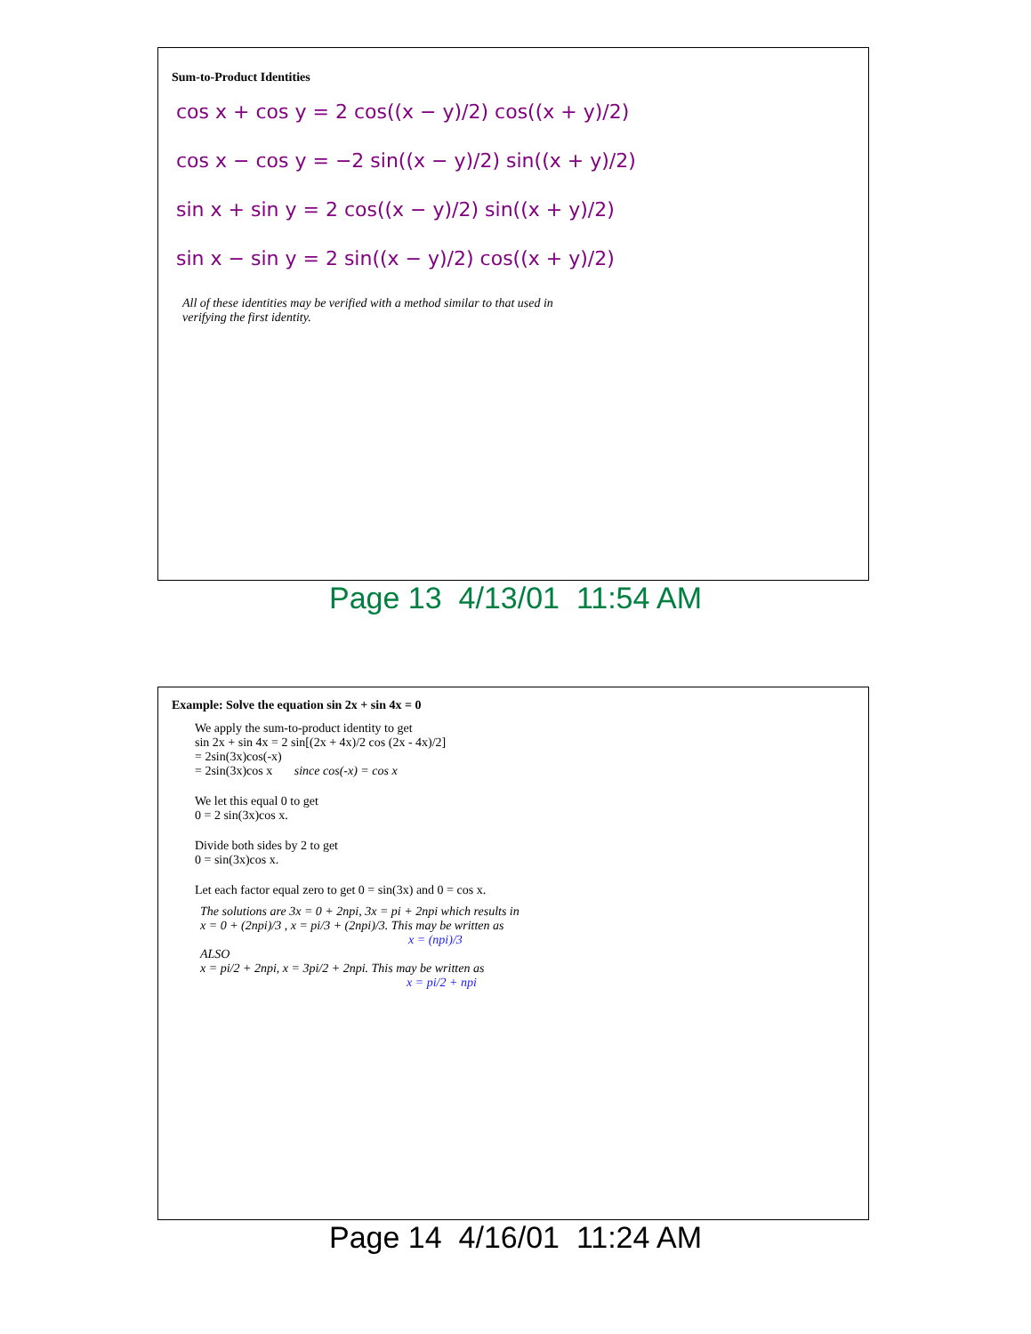Sum-to-Product Identities
cos x + cos y = 2 cos((x − y)/2) cos((x + y)/2)
cos x − cos y = −2 sin((x − y)/2) sin((x + y)/2)
sin x + sin y = 2 cos((x − y)/2) sin((x + y)/2)
sin x − sin y = 2 sin((x − y)/2) cos((x + y)/2)
All of these identities may be verified with a method similar to that used in
verifying the first identity.
Page 13 4/13/01 11:54 AM
Example: Solve the equation sin 2x + sin 4x = 0
We apply the sum-to-product identity to get
sin 2x + sin 4x = 2 sin[(2x + 4x)/2 cos (2x - 4x)/2]
= 2sin(3x)cos(-x)
= 2sin(3x)cos x since cos(-x) = cos x
We let this equal 0 to get
0 = 2 sin(3x)cos x.
Divide both sides by 2 to get
0 = sin(3x)cos x.
Let each factor equal zero to get 0 = sin(3x) and 0 = cos x.
The solutions are 3x = 0 + 2npi, 3x = pi + 2npi which results in
x = 0 + (2npi)/3 , x = pi/3 + (2npi)/3. This may be written as
x = (npi)/3
ALSO
x = pi/2 + 2npi, x = 3pi/2 + 2npi. This may be written as
x = pi/2 + npi
Page 14 4/16/01 11:24 AM